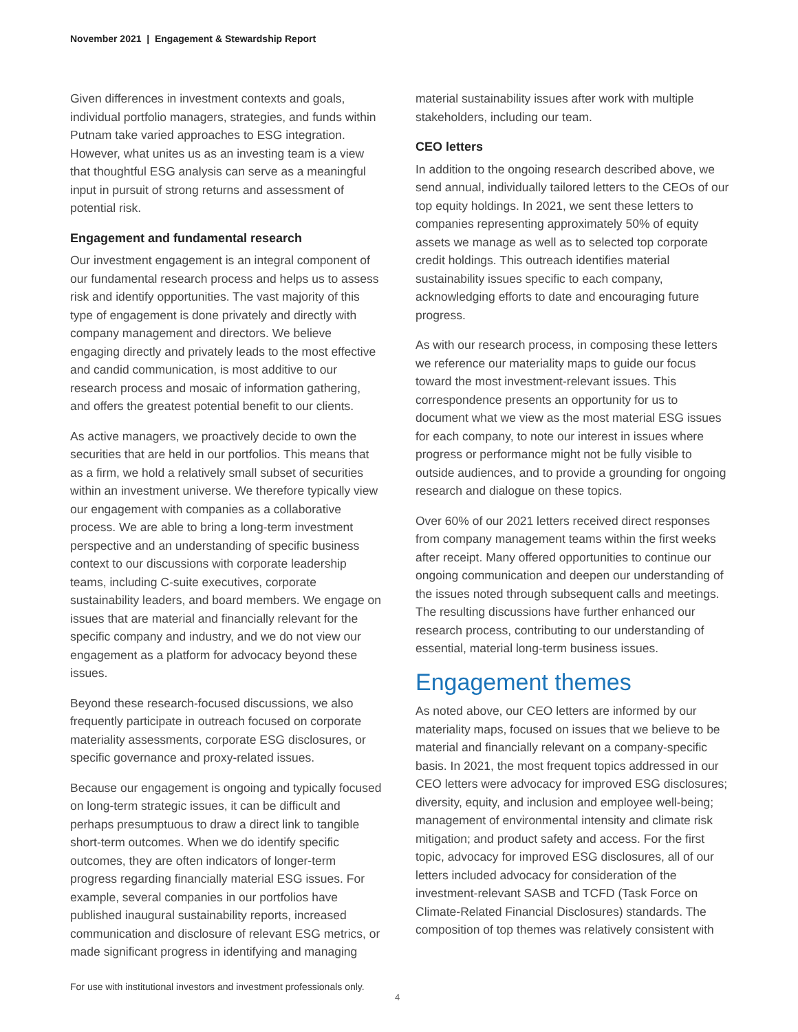November 2021 | Engagement & Stewardship Report
Given differences in investment contexts and goals, individual portfolio managers, strategies, and funds within Putnam take varied approaches to ESG integration. However, what unites us as an investing team is a view that thoughtful ESG analysis can serve as a meaningful input in pursuit of strong returns and assessment of potential risk.
Engagement and fundamental research
Our investment engagement is an integral component of our fundamental research process and helps us to assess risk and identify opportunities. The vast majority of this type of engagement is done privately and directly with company management and directors. We believe engaging directly and privately leads to the most effective and candid communication, is most additive to our research process and mosaic of information gathering, and offers the greatest potential benefit to our clients.
As active managers, we proactively decide to own the securities that are held in our portfolios. This means that as a firm, we hold a relatively small subset of securities within an investment universe. We therefore typically view our engagement with companies as a collaborative process. We are able to bring a long-term investment perspective and an understanding of specific business context to our discussions with corporate leadership teams, including C-suite executives, corporate sustainability leaders, and board members. We engage on issues that are material and financially relevant for the specific company and industry, and we do not view our engagement as a platform for advocacy beyond these issues.
Beyond these research-focused discussions, we also frequently participate in outreach focused on corporate materiality assessments, corporate ESG disclosures, or specific governance and proxy-related issues.
Because our engagement is ongoing and typically focused on long-term strategic issues, it can be difficult and perhaps presumptuous to draw a direct link to tangible short-term outcomes. When we do identify specific outcomes, they are often indicators of longer-term progress regarding financially material ESG issues. For example, several companies in our portfolios have published inaugural sustainability reports, increased communication and disclosure of relevant ESG metrics, or made significant progress in identifying and managing
material sustainability issues after work with multiple stakeholders, including our team.
CEO letters
In addition to the ongoing research described above, we send annual, individually tailored letters to the CEOs of our top equity holdings. In 2021, we sent these letters to companies representing approximately 50% of equity assets we manage as well as to selected top corporate credit holdings. This outreach identifies material sustainability issues specific to each company, acknowledging efforts to date and encouraging future progress.
As with our research process, in composing these letters we reference our materiality maps to guide our focus toward the most investment-relevant issues. This correspondence presents an opportunity for us to document what we view as the most material ESG issues for each company, to note our interest in issues where progress or performance might not be fully visible to outside audiences, and to provide a grounding for ongoing research and dialogue on these topics.
Over 60% of our 2021 letters received direct responses from company management teams within the first weeks after receipt. Many offered opportunities to continue our ongoing communication and deepen our understanding of the issues noted through subsequent calls and meetings. The resulting discussions have further enhanced our research process, contributing to our understanding of essential, material long-term business issues.
Engagement themes
As noted above, our CEO letters are informed by our materiality maps, focused on issues that we believe to be material and financially relevant on a company-specific basis. In 2021, the most frequent topics addressed in our CEO letters were advocacy for improved ESG disclosures; diversity, equity, and inclusion and employee well-being; management of environmental intensity and climate risk mitigation; and product safety and access. For the first topic, advocacy for improved ESG disclosures, all of our letters included advocacy for consideration of the investment-relevant SASB and TCFD (Task Force on Climate-Related Financial Disclosures) standards. The composition of top themes was relatively consistent with
For use with institutional investors and investment professionals only.
4